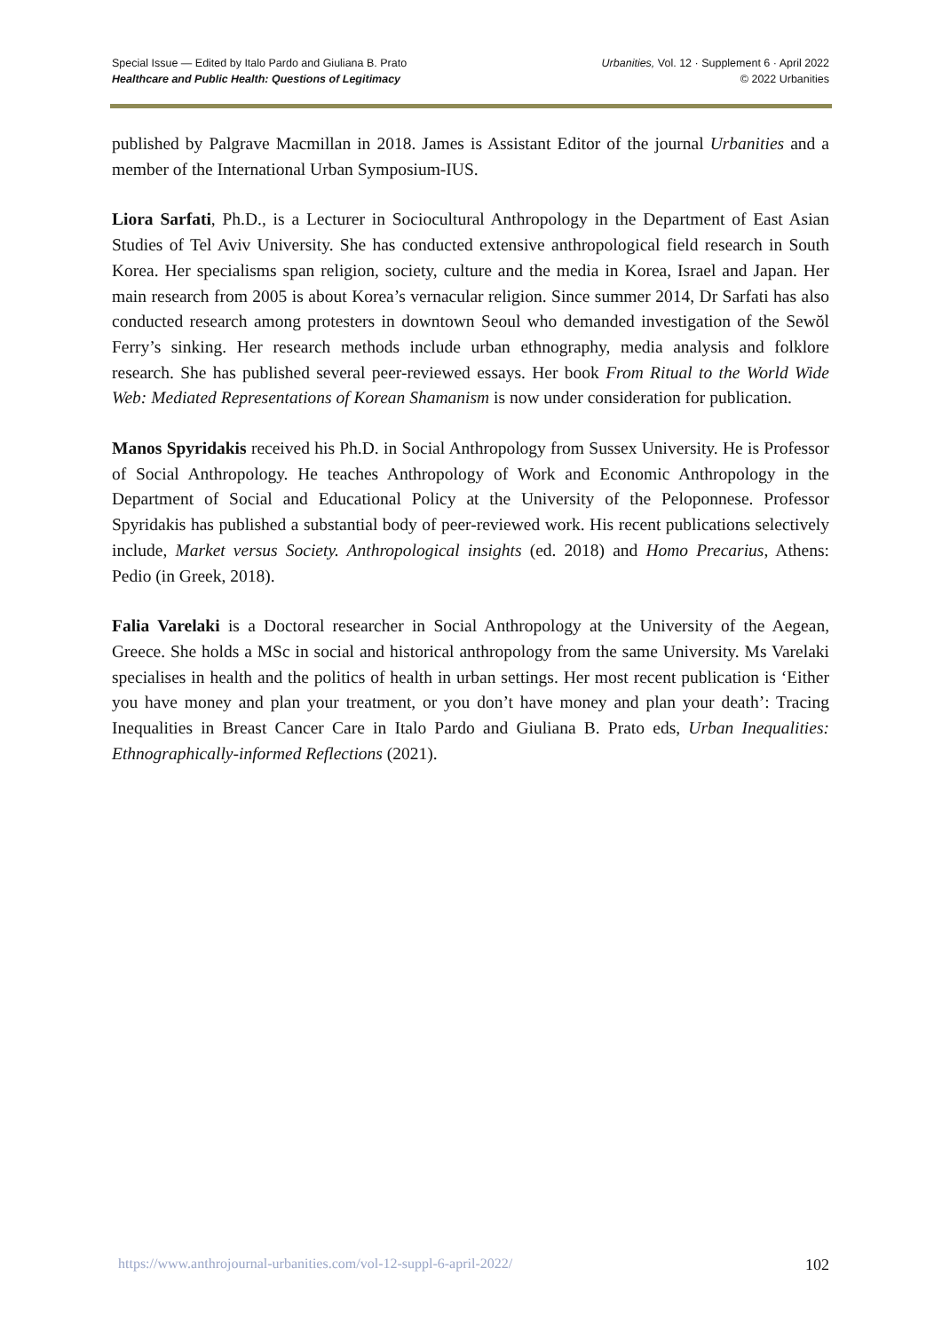Special Issue — Edited by Italo Pardo and Giuliana B. Prato
Healthcare and Public Health: Questions of Legitimacy
Urbanities, Vol. 12 · Supplement 6 · April 2022
© 2022 Urbanities
published by Palgrave Macmillan in 2018. James is Assistant Editor of the journal Urbanities and a member of the International Urban Symposium-IUS.
Liora Sarfati, Ph.D., is a Lecturer in Sociocultural Anthropology in the Department of East Asian Studies of Tel Aviv University. She has conducted extensive anthropological field research in South Korea. Her specialisms span religion, society, culture and the media in Korea, Israel and Japan. Her main research from 2005 is about Korea’s vernacular religion. Since summer 2014, Dr Sarfati has also conducted research among protesters in downtown Seoul who demanded investigation of the Sewŏl Ferry’s sinking. Her research methods include urban ethnography, media analysis and folklore research. She has published several peer-reviewed essays. Her book From Ritual to the World Wide Web: Mediated Representations of Korean Shamanism is now under consideration for publication.
Manos Spyridakis received his Ph.D. in Social Anthropology from Sussex University. He is Professor of Social Anthropology. He teaches Anthropology of Work and Economic Anthropology in the Department of Social and Educational Policy at the University of the Peloponnese. Professor Spyridakis has published a substantial body of peer-reviewed work. His recent publications selectively include, Market versus Society. Anthropological insights (ed. 2018) and Homo Precarius, Athens: Pedio (in Greek, 2018).
Falia Varelaki is a Doctoral researcher in Social Anthropology at the University of the Aegean, Greece. She holds a MSc in social and historical anthropology from the same University. Ms Varelaki specialises in health and the politics of health in urban settings. Her most recent publication is ‘Either you have money and plan your treatment, or you don’t have money and plan your death’: Tracing Inequalities in Breast Cancer Care in Italo Pardo and Giuliana B. Prato eds, Urban Inequalities: Ethnographically-informed Reflections (2021).
https://www.anthrojournal-urbanities.com/vol-12-suppl-6-april-2022/ 102